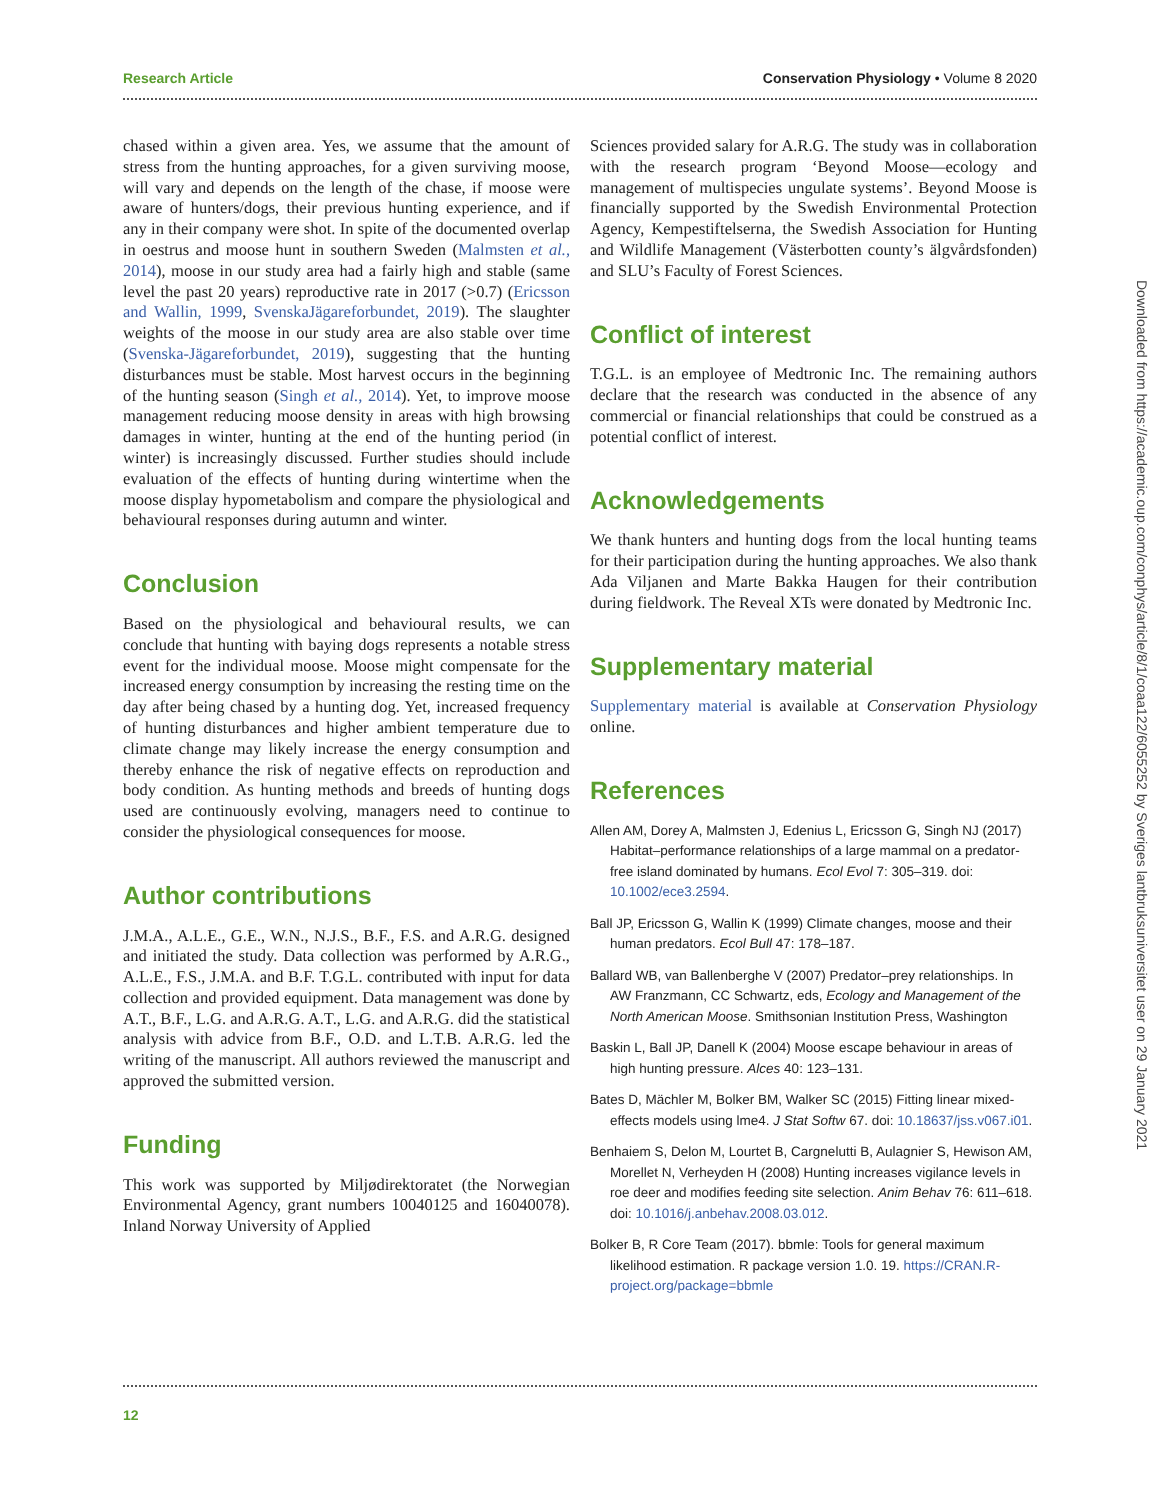Research Article Conservation Physiology • Volume 8 2020
chased within a given area. Yes, we assume that the amount of stress from the hunting approaches, for a given surviving moose, will vary and depends on the length of the chase, if moose were aware of hunters/dogs, their previous hunting experience, and if any in their company were shot. In spite of the documented overlap in oestrus and moose hunt in southern Sweden (Malmsten et al., 2014), moose in our study area had a fairly high and stable (same level the past 20 years) reproductive rate in 2017 (>0.7) (Ericsson and Wallin, 1999, SvenskaJägareforbundet, 2019). The slaughter weights of the moose in our study area are also stable over time (Svenska-Jägareforbundet, 2019), suggesting that the hunting disturbances must be stable. Most harvest occurs in the beginning of the hunting season (Singh et al., 2014). Yet, to improve moose management reducing moose density in areas with high browsing damages in winter, hunting at the end of the hunting period (in winter) is increasingly discussed. Further studies should include evaluation of the effects of hunting during wintertime when the moose display hypometabolism and compare the physiological and behavioural responses during autumn and winter.
Conclusion
Based on the physiological and behavioural results, we can conclude that hunting with baying dogs represents a notable stress event for the individual moose. Moose might compensate for the increased energy consumption by increasing the resting time on the day after being chased by a hunting dog. Yet, increased frequency of hunting disturbances and higher ambient temperature due to climate change may likely increase the energy consumption and thereby enhance the risk of negative effects on reproduction and body condition. As hunting methods and breeds of hunting dogs used are continuously evolving, managers need to continue to consider the physiological consequences for moose.
Author contributions
J.M.A., A.L.E., G.E., W.N., N.J.S., B.F., F.S. and A.R.G. designed and initiated the study. Data collection was performed by A.R.G., A.L.E., F.S., J.M.A. and B.F. T.G.L. contributed with input for data collection and provided equipment. Data management was done by A.T., B.F., L.G. and A.R.G. A.T., L.G. and A.R.G. did the statistical analysis with advice from B.F., O.D. and L.T.B. A.R.G. led the writing of the manuscript. All authors reviewed the manuscript and approved the submitted version.
Funding
This work was supported by Miljødirektoratet (the Norwegian Environmental Agency, grant numbers 10040125 and 16040078). Inland Norway University of Applied
Sciences provided salary for A.R.G. The study was in collaboration with the research program ‘Beyond Moose—ecology and management of multispecies ungulate systems’. Beyond Moose is financially supported by the Swedish Environmental Protection Agency, Kempestiftelserna, the Swedish Association for Hunting and Wildlife Management (Västerbotten county’s älgvårdsfonden) and SLU’s Faculty of Forest Sciences.
Conflict of interest
T.G.L. is an employee of Medtronic Inc. The remaining authors declare that the research was conducted in the absence of any commercial or financial relationships that could be construed as a potential conflict of interest.
Acknowledgements
We thank hunters and hunting dogs from the local hunting teams for their participation during the hunting approaches. We also thank Ada Viljanen and Marte Bakka Haugen for their contribution during fieldwork. The Reveal XTs were donated by Medtronic Inc.
Supplementary material
Supplementary material is available at Conservation Physiology online.
References
Allen AM, Dorey A, Malmsten J, Edenius L, Ericsson G, Singh NJ (2017) Habitat–performance relationships of a large mammal on a predator-free island dominated by humans. Ecol Evol 7: 305–319. doi: 10.1002/ece3.2594.
Ball JP, Ericsson G, Wallin K (1999) Climate changes, moose and their human predators. Ecol Bull 47: 178–187.
Ballard WB, van Ballenberghe V (2007) Predator–prey relationships. In AW Franzmann, CC Schwartz, eds, Ecology and Management of the North American Moose. Smithsonian Institution Press, Washington
Baskin L, Ball JP, Danell K (2004) Moose escape behaviour in areas of high hunting pressure. Alces 40: 123–131.
Bates D, Mächler M, Bolker BM, Walker SC (2015) Fitting linear mixed-effects models using lme4. J Stat Softw 67. doi: 10.18637/jss.v067.i01.
Benhaiem S, Delon M, Lourtet B, Cargnelutti B, Aulagnier S, Hewison AM, Morellet N, Verheyden H (2008) Hunting increases vigilance levels in roe deer and modifies feeding site selection. Anim Behav 76: 611–618. doi: 10.1016/j.anbehav.2008.03.012.
Bolker B, R Core Team (2017). bbmle: Tools for general maximum likelihood estimation. R package version 1.0. 19. https://CRAN.R-project.org/package=bbmle
Downloaded from https://academic.oup.com/conphys/article/8/1/coaa122/6055252 by Sveriges lantbruksuniversitet user on 29 January 2021
12